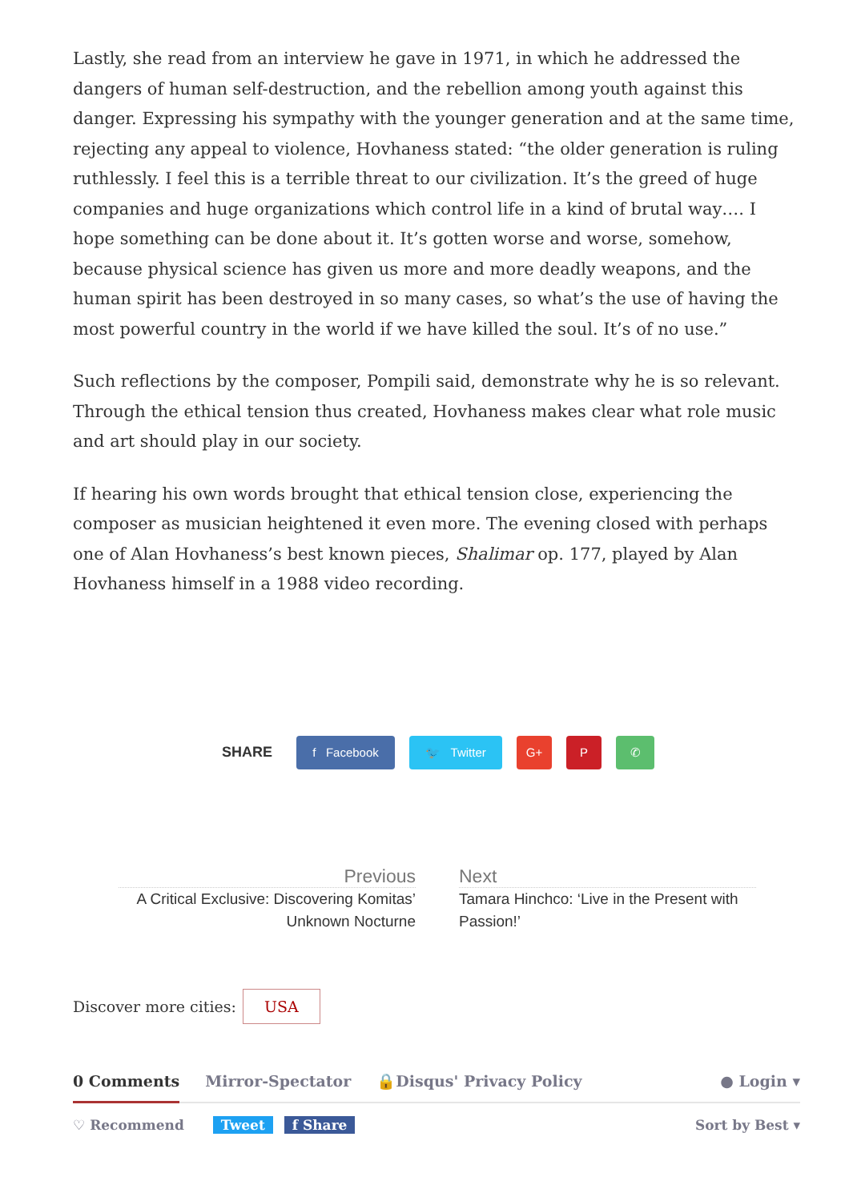Lastly, she read from an interview he gave in 1971, in which he addressed the dangers of human self-destruction, and the rebellion among youth against this danger. Expressing his sympathy with the younger generation and at the same time, rejecting any appeal to violence, Hovhaness stated: “the older generation is ruling ruthlessly. I feel this is a terrible threat to our civilization. It’s the greed of huge companies and huge organizations which control life in a kind of brutal way…. I hope something can be done about it. It’s gotten worse and worse, somehow, because physical science has given us more and more deadly weapons, and the human spirit has been destroyed in so many cases, so what’s the use of having the most powerful country in the world if we have killed the soul. It’s of no use.”
Such reflections by the composer, Pompili said, demonstrate why he is so relevant. Through the ethical tension thus created, Hovhaness makes clear what role music and art should play in our society.
If hearing his own words brought that ethical tension close, experiencing the composer as musician heightened it even more. The evening closed with perhaps one of Alan Hovhaness’s best known pieces, Shalimar op. 177, played by Alan Hovhaness himself in a 1988 video recording.
SHARE
f Facebook 🐦 Twitter G+ P ✆
Previous
A Critical Exclusive: Discovering Komitas’ Unknown Nocturne
Next
Tamara Hinchco: ‘Live in the Present with Passion!’
Discover more cities: USA
0 Comments Mirror-Spectator 🔒Disqus' Privacy Policy ● Login ▾
♡ Recommend Tweet f Share Sort by Best ▾